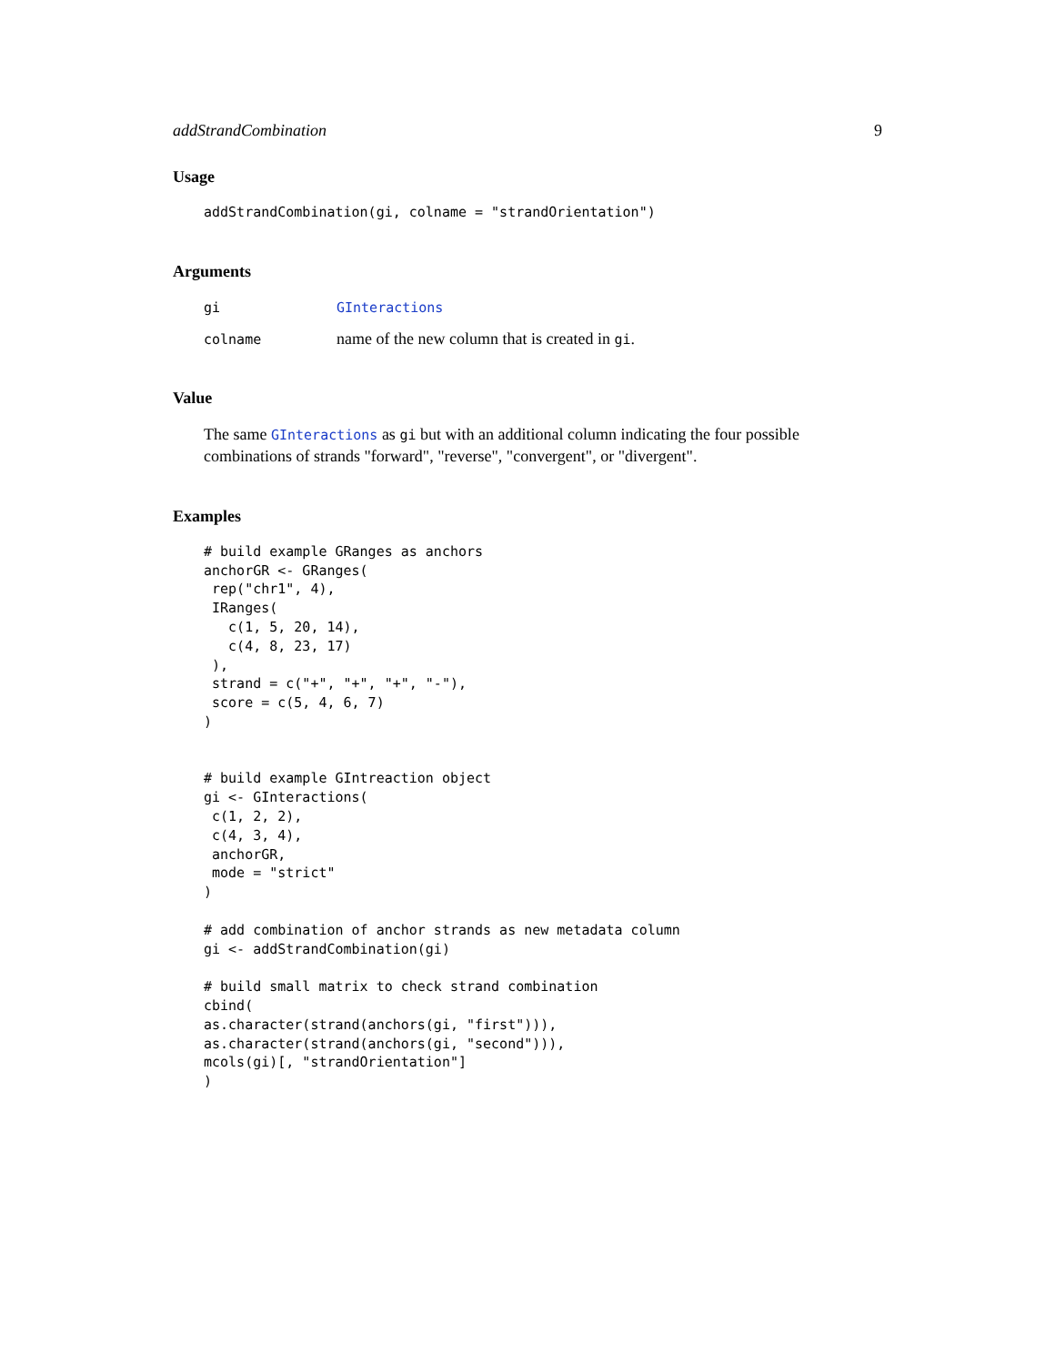addStrandCombination 9
Usage
addStrandCombination(gi, colname = "strandOrientation")
Arguments
| gi | GInteractions |
| colname | name of the new column that is created in gi . |
Value
The same GInteractions as gi but with an additional column indicating the four possible combinations of strands "forward", "reverse", "convergent", or "divergent".
Examples
# build example GRanges as anchors
anchorGR <- GRanges(
 rep("chr1", 4),
 IRanges(
   c(1, 5, 20, 14),
   c(4, 8, 23, 17)
 ),
 strand = c("+", "+", "+", "-"),
 score = c(5, 4, 6, 7)
)


# build example GIntreaction object
gi <- GInteractions(
 c(1, 2, 2),
 c(4, 3, 4),
 anchorGR,
 mode = "strict"
)

# add combination of anchor strands as new metadata column
gi <- addStrandCombination(gi)

# build small matrix to check strand combination
cbind(
as.character(strand(anchors(gi, "first"))),
as.character(strand(anchors(gi, "second"))),
mcols(gi)[, "strandOrientation"]
)